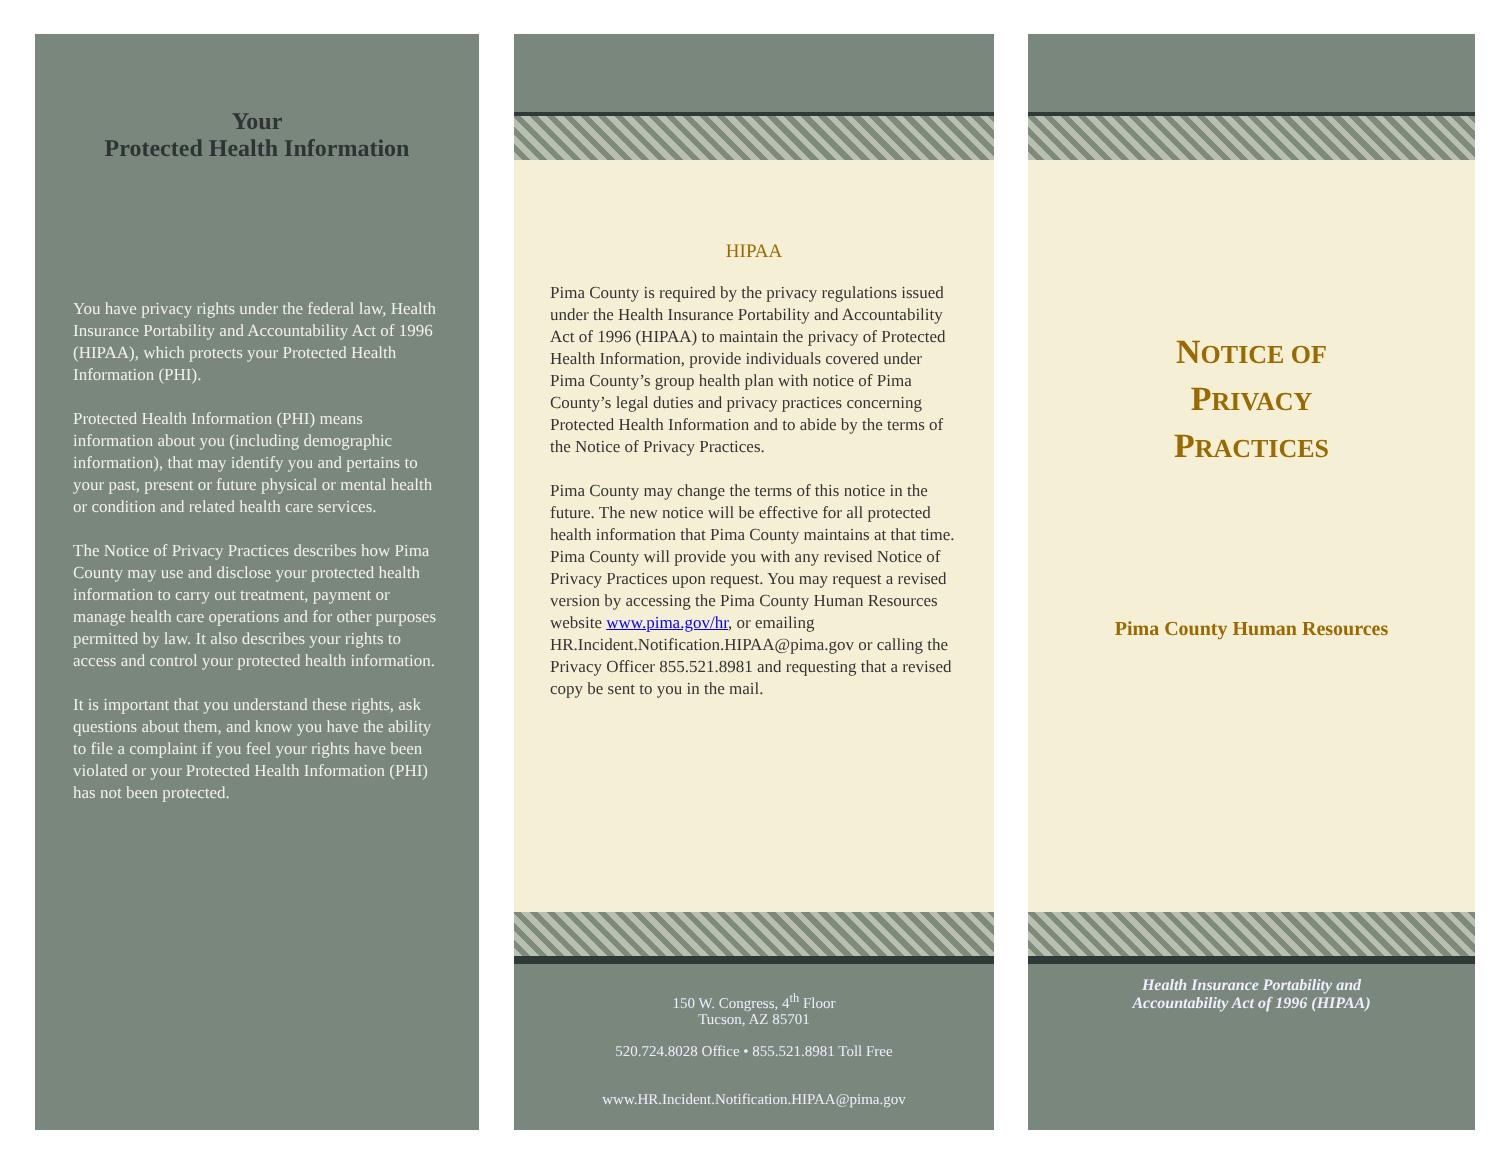Your
Protected Health Information
You have privacy rights under the federal law, Health Insurance Portability and Accountability Act of 1996 (HIPAA), which protects your Protected Health Information (PHI).
Protected Health Information (PHI) means information about you (including demographic information), that may identify you and pertains to your past, present or future physical or mental health or condition and related health care services.
The Notice of Privacy Practices describes how Pima County may use and disclose your protected health information to carry out treatment, payment or manage health care operations and for other purposes permitted by law. It also describes your rights to access and control your protected health information.
It is important that you understand these rights, ask questions about them, and know you have the ability to file a complaint if you feel your rights have been violated or your Protected Health Information (PHI) has not been protected.
HIPAA
Pima County is required by the privacy regulations issued under the Health Insurance Portability and Accountability Act of 1996 (HIPAA) to maintain the privacy of Protected Health Information, provide individuals covered under Pima County’s group health plan with notice of Pima County’s legal duties and privacy practices concerning Protected Health Information and to abide by the terms of the Notice of Privacy Practices.
Pima County may change the terms of this notice in the future. The new notice will be effective for all protected health information that Pima County maintains at that time. Pima County will provide you with any revised Notice of Privacy Practices upon request. You may request a revised version by accessing the Pima County Human Resources website www.pima.gov/hr, or emailing HR.Incident.Notification.HIPAA@pima.gov or calling the Privacy Officer 855.521.8981 and requesting that a revised copy be sent to you in the mail.
150 W. Congress, 4<sup>th</sup> Floor
Tucson, AZ 85701
520.724.8028 Office • 855.521.8981 Toll Free
www.HR.Incident.Notification.HIPAA@pima.gov
NOTICE OF
PRIVACY
PRACTICES
Pima County Human Resources
Health Insurance Portability and
Accountability Act of 1996 (HIPAA)